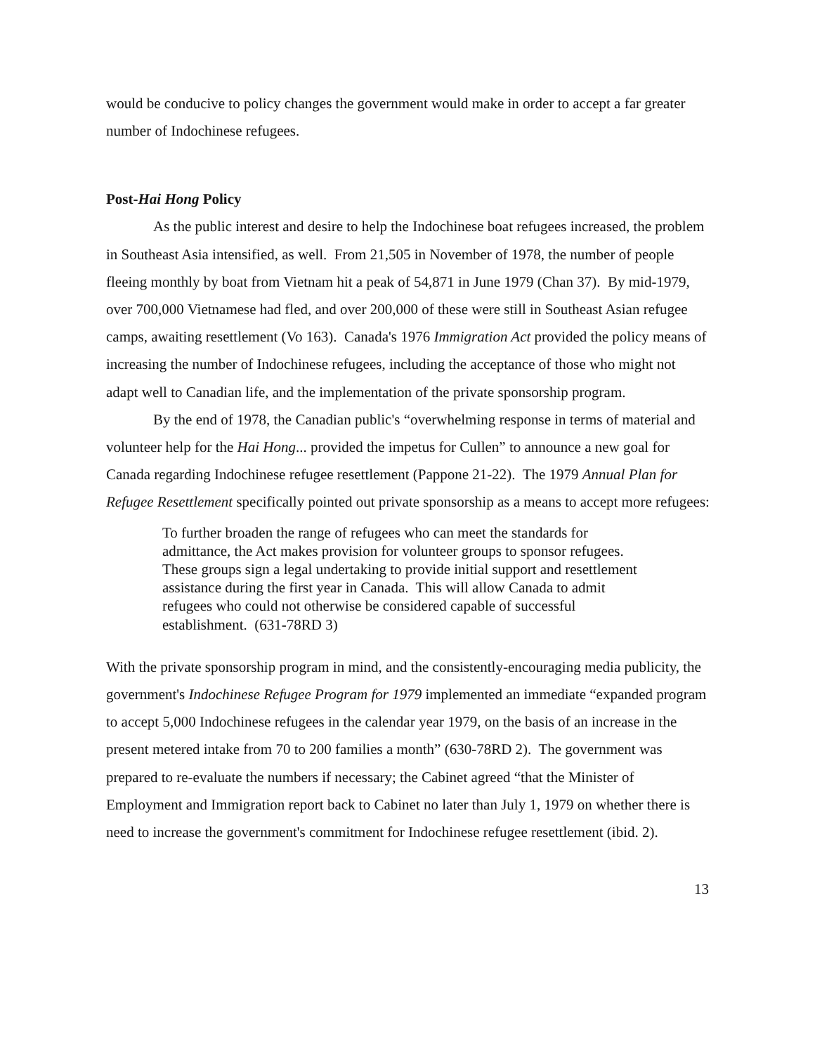would be conducive to policy changes the government would make in order to accept a far greater number of Indochinese refugees.
Post-Hai Hong Policy
As the public interest and desire to help the Indochinese boat refugees increased, the problem in Southeast Asia intensified, as well. From 21,505 in November of 1978, the number of people fleeing monthly by boat from Vietnam hit a peak of 54,871 in June 1979 (Chan 37). By mid-1979, over 700,000 Vietnamese had fled, and over 200,000 of these were still in Southeast Asian refugee camps, awaiting resettlement (Vo 163). Canada's 1976 Immigration Act provided the policy means of increasing the number of Indochinese refugees, including the acceptance of those who might not adapt well to Canadian life, and the implementation of the private sponsorship program.
By the end of 1978, the Canadian public's “overwhelming response in terms of material and volunteer help for the Hai Hong... provided the impetus for Cullen” to announce a new goal for Canada regarding Indochinese refugee resettlement (Pappone 21-22). The 1979 Annual Plan for Refugee Resettlement specifically pointed out private sponsorship as a means to accept more refugees:
To further broaden the range of refugees who can meet the standards for admittance, the Act makes provision for volunteer groups to sponsor refugees. These groups sign a legal undertaking to provide initial support and resettlement assistance during the first year in Canada. This will allow Canada to admit refugees who could not otherwise be considered capable of successful establishment. (631-78RD 3)
With the private sponsorship program in mind, and the consistently-encouraging media publicity, the government's Indochinese Refugee Program for 1979 implemented an immediate “expanded program to accept 5,000 Indochinese refugees in the calendar year 1979, on the basis of an increase in the present metered intake from 70 to 200 families a month” (630-78RD 2). The government was prepared to re-evaluate the numbers if necessary; the Cabinet agreed “that the Minister of Employment and Immigration report back to Cabinet no later than July 1, 1979 on whether there is need to increase the government's commitment for Indochinese refugee resettlement (ibid. 2).
13